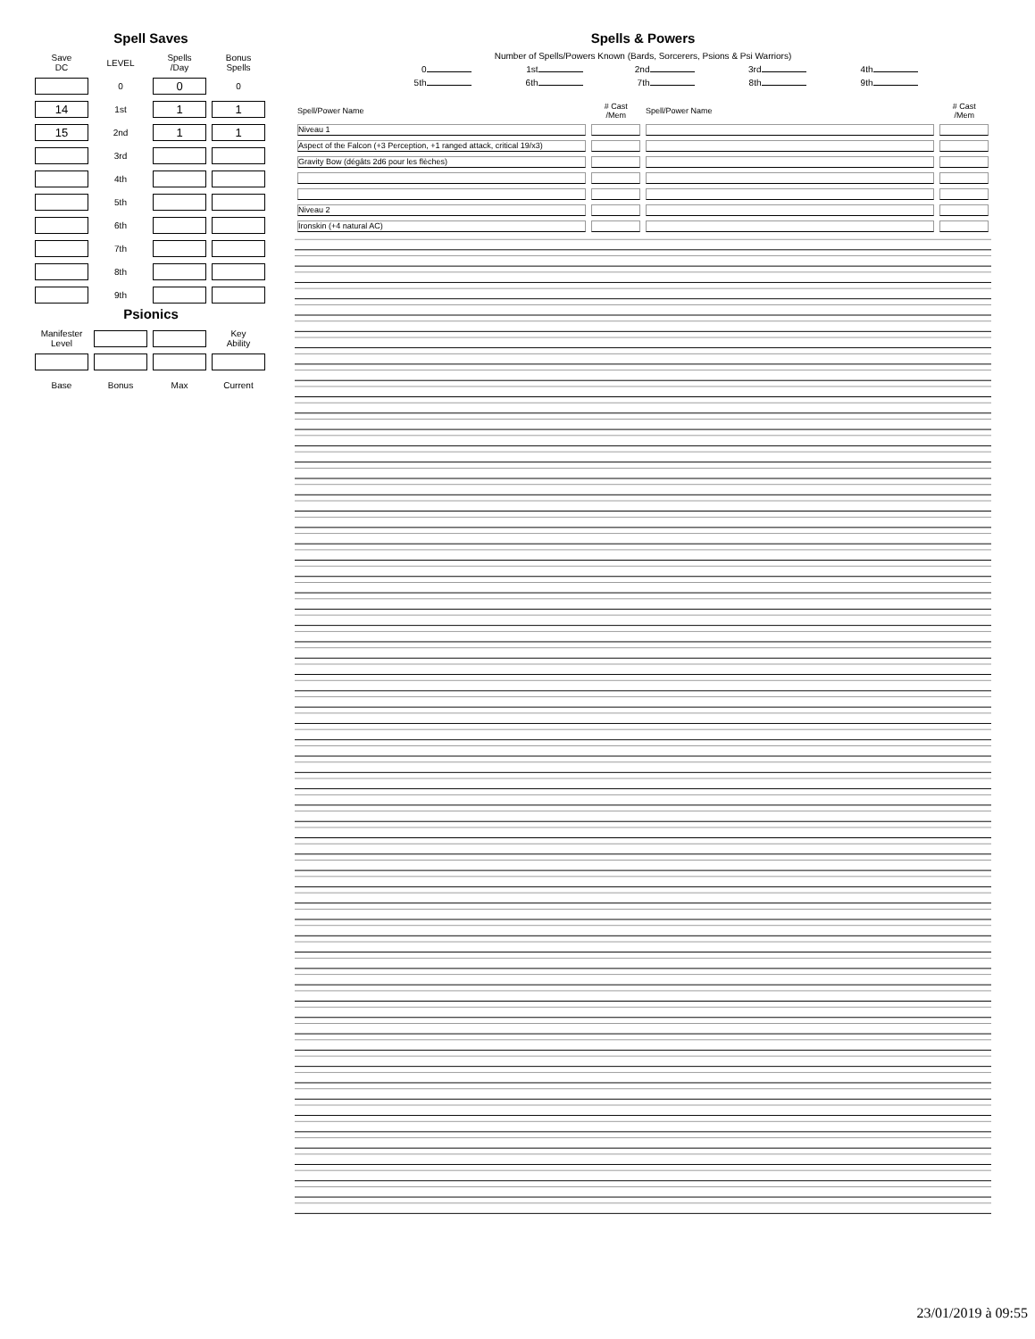Spell Saves
| Save DC | LEVEL | Spells /Day | Bonus Spells |
| | 0 | 0 | 0 |
| 14 | 1st | 1 | 1 |
| 15 | 2nd | 1 | 1 |
| | 3rd | | |
| | 4th | | |
| | 5th | | |
| | 6th | | |
| | 7th | | |
| | 8th | | |
| | 9th | | |
Psionics
| Manifester Level | | | Key Ability |
| Base | Bonus | Max | Current |
Spells & Powers
Number of Spells/Powers Known (Bards, Sorcerers, Psions & Psi Warriors)
0 1st 2nd 3rd 4th
5th 6th 7th 8th 9th
| Spell/Power Name | # Cast /Mem | Spell/Power Name | # Cast /Mem |
| Niveau 1 | | | |
| Aspect of the Falcon (+3 Perception, +1 ranged attack, critical 19/x3) | | | |
| Gravity Bow (dégâts 2d6 pour les flèches) | | | |
| Niveau 2 | | | |
| Ironskin (+4 natural AC) | | | |
23/01/2019 à 09:55